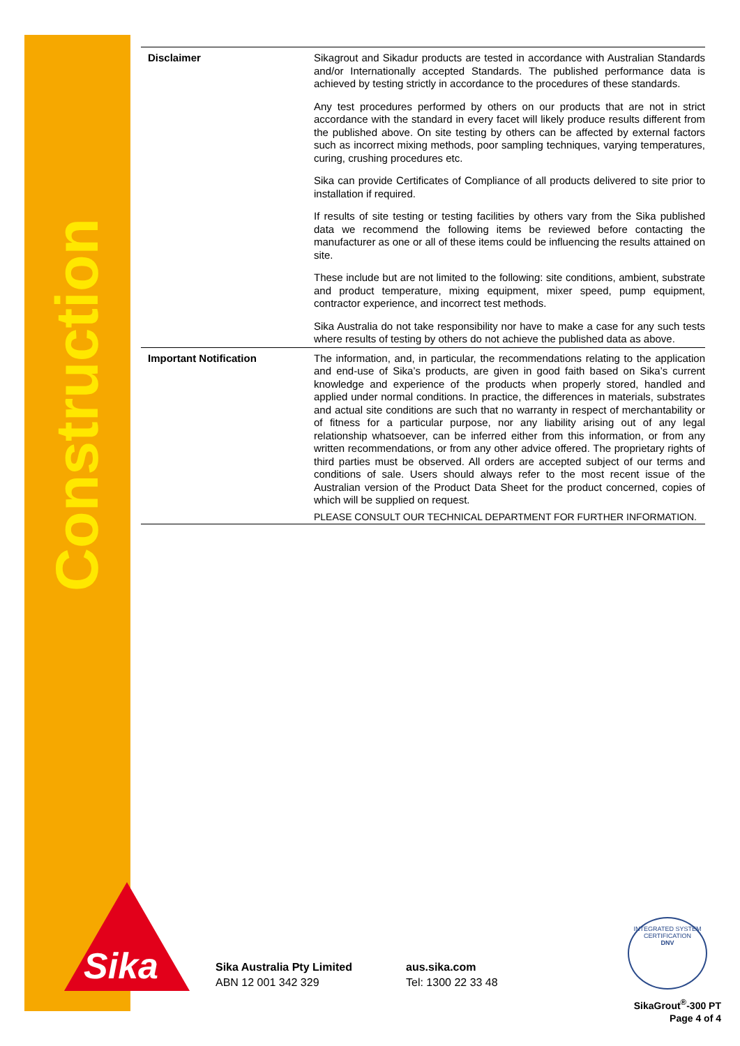Construction
Disclaimer
Sikagrout and Sikadur products are tested in accordance with Australian Standards and/or Internationally accepted Standards. The published performance data is achieved by testing strictly in accordance to the procedures of these standards.
Any test procedures performed by others on our products that are not in strict accordance with the standard in every facet will likely produce results different from the published above. On site testing by others can be affected by external factors such as incorrect mixing methods, poor sampling techniques, varying temperatures, curing, crushing procedures etc.
Sika can provide Certificates of Compliance of all products delivered to site prior to installation if required.
If results of site testing or testing facilities by others vary from the Sika published data we recommend the following items be reviewed before contacting the manufacturer as one or all of these items could be influencing the results attained on site.
These include but are not limited to the following: site conditions, ambient, substrate and product temperature, mixing equipment, mixer speed, pump equipment, contractor experience, and incorrect test methods.
Sika Australia do not take responsibility nor have to make a case for any such tests where results of testing by others do not achieve the published data as above.
Important Notification
The information, and, in particular, the recommendations relating to the application and end-use of Sika’s products, are given in good faith based on Sika’s current knowledge and experience of the products when properly stored, handled and applied under normal conditions. In practice, the differences in materials, substrates and actual site conditions are such that no warranty in respect of merchantability or of fitness for a particular purpose, nor any liability arising out of any legal relationship whatsoever, can be inferred either from this information, or from any written recommendations, or from any other advice offered. The proprietary rights of third parties must be observed. All orders are accepted subject of our terms and conditions of sale. Users should always refer to the most recent issue of the Australian version of the Product Data Sheet for the product concerned, copies of which will be supplied on request.
PLEASE CONSULT OUR TECHNICAL DEPARTMENT FOR FURTHER INFORMATION.
Sika
Sika Australia Pty Limited
ABN 12 001 342 329
aus.sika.com
Tel: 1300 22 33 48
INTEGRATED SYSTEM CERTIFICATION
DNV
SikaGrout<sup>®</sup>-300 PT
Page 4 of 4